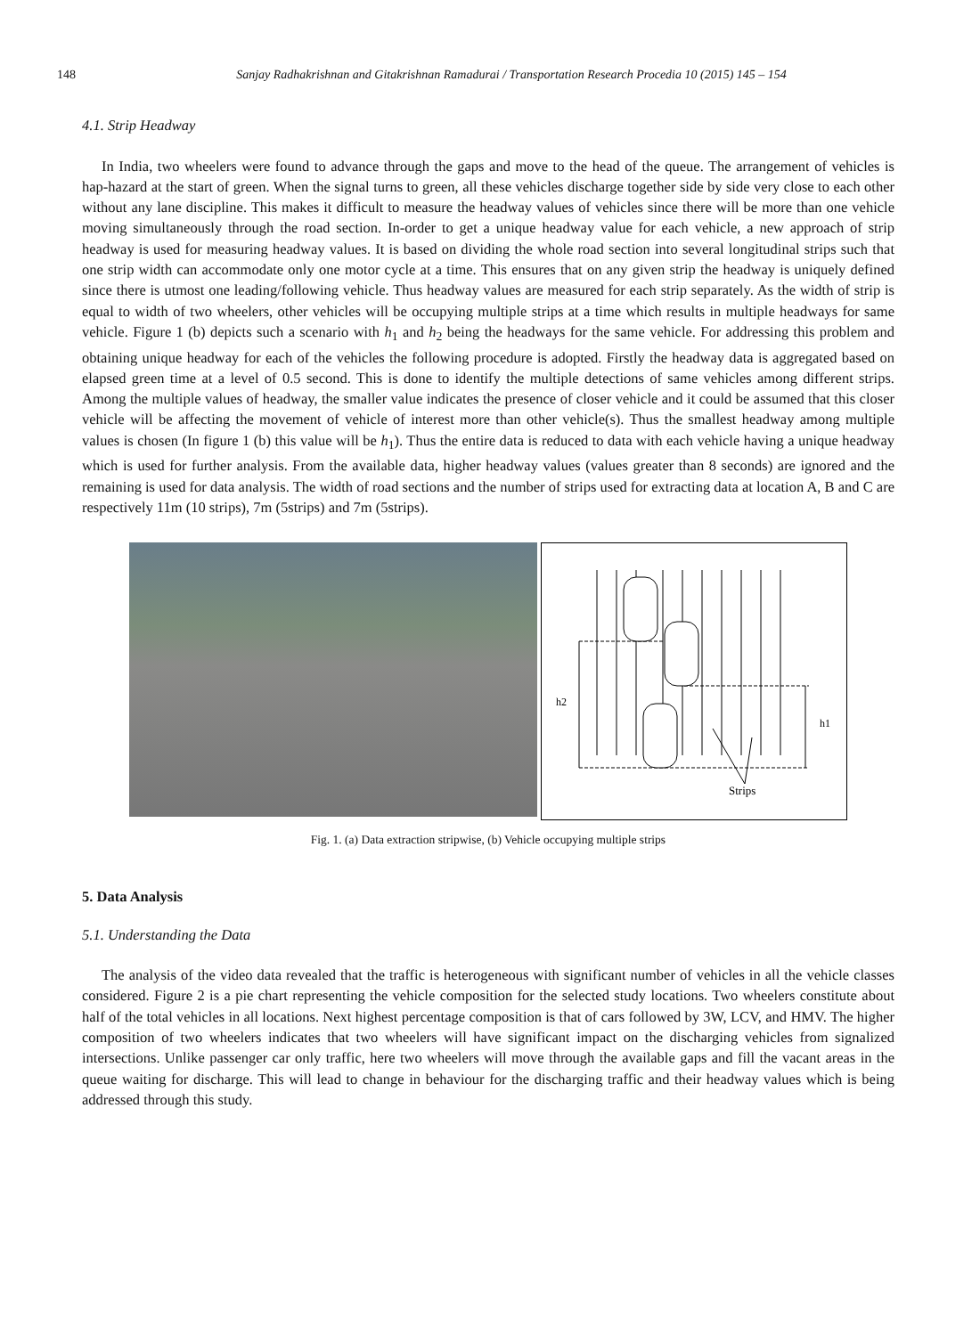148 Sanjay Radhakrishnan and Gitakrishnan Ramadurai / Transportation Research Procedia 10 (2015) 145 – 154
4.1. Strip Headway
In India, two wheelers were found to advance through the gaps and move to the head of the queue. The arrangement of vehicles is hap-hazard at the start of green. When the signal turns to green, all these vehicles discharge together side by side very close to each other without any lane discipline. This makes it difficult to measure the headway values of vehicles since there will be more than one vehicle moving simultaneously through the road section. In-order to get a unique headway value for each vehicle, a new approach of strip headway is used for measuring headway values. It is based on dividing the whole road section into several longitudinal strips such that one strip width can accommodate only one motor cycle at a time. This ensures that on any given strip the headway is uniquely defined since there is utmost one leading/following vehicle. Thus headway values are measured for each strip separately. As the width of strip is equal to width of two wheelers, other vehicles will be occupying multiple strips at a time which results in multiple headways for same vehicle. Figure 1 (b) depicts such a scenario with h<sub>1</sub> and h<sub>2</sub> being the headways for the same vehicle. For addressing this problem and obtaining unique headway for each of the vehicles the following procedure is adopted. Firstly the headway data is aggregated based on elapsed green time at a level of 0.5 second. This is done to identify the multiple detections of same vehicles among different strips. Among the multiple values of headway, the smaller value indicates the presence of closer vehicle and it could be assumed that this closer vehicle will be affecting the movement of vehicle of interest more than other vehicle(s). Thus the smallest headway among multiple values is chosen (In figure 1 (b) this value will be h<sub>1</sub>). Thus the entire data is reduced to data with each vehicle having a unique headway which is used for further analysis. From the available data, higher headway values (values greater than 8 seconds) are ignored and the remaining is used for data analysis. The width of road sections and the number of strips used for extracting data at location A, B and C are respectively 11m (10 strips), 7m (5strips) and 7m (5strips).
h2
h1
Strips
Fig. 1. (a) Data extraction stripwise, (b) Vehicle occupying multiple strips
5. Data Analysis
5.1. Understanding the Data
The analysis of the video data revealed that the traffic is heterogeneous with significant number of vehicles in all the vehicle classes considered. Figure 2 is a pie chart representing the vehicle composition for the selected study locations. Two wheelers constitute about half of the total vehicles in all locations. Next highest percentage composition is that of cars followed by 3W, LCV, and HMV. The higher composition of two wheelers indicates that two wheelers will have significant impact on the discharging vehicles from signalized intersections. Unlike passenger car only traffic, here two wheelers will move through the available gaps and fill the vacant areas in the queue waiting for discharge. This will lead to change in behaviour for the discharging traffic and their headway values which is being addressed through this study.